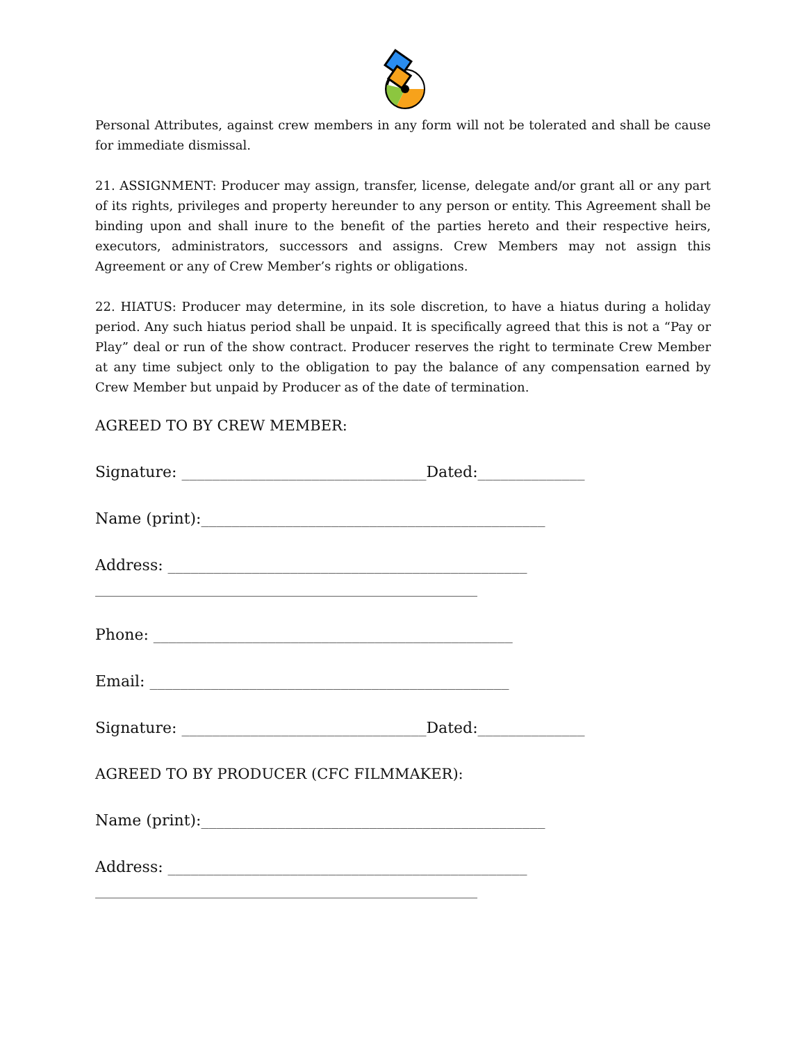Personal Attributes, against crew members in any form will not be tolerated and shall be cause for immediate dismissal.
21. ASSIGNMENT: Producer may assign, transfer, license, delegate and/or grant all or any part of its rights, privileges and property hereunder to any person or entity. This Agreement shall be binding upon and shall inure to the benefit of the parties hereto and their respective heirs, executors, administrators, successors and assigns. Crew Members may not assign this Agreement or any of Crew Member’s rights or obligations.
22. HIATUS: Producer may determine, in its sole discretion, to have a hiatus during a holiday period. Any such hiatus period shall be unpaid. It is specifically agreed that this is not a “Pay or Play” deal or run of the show contract. Producer reserves the right to terminate Crew Member at any time subject only to the obligation to pay the balance of any compensation earned by Crew Member but unpaid by Producer as of the date of termination.
AGREED TO BY CREW MEMBER:
Signature: ________________________________Dated:______________
Name (print):_____________________________________________
Address: _______________________________________________
__________________________________________________
Phone: _______________________________________________
Email: _______________________________________________
Signature: ________________________________Dated:______________
AGREED TO BY PRODUCER (CFC FILMMAKER):
Name (print):_____________________________________________
Address: _______________________________________________
__________________________________________________